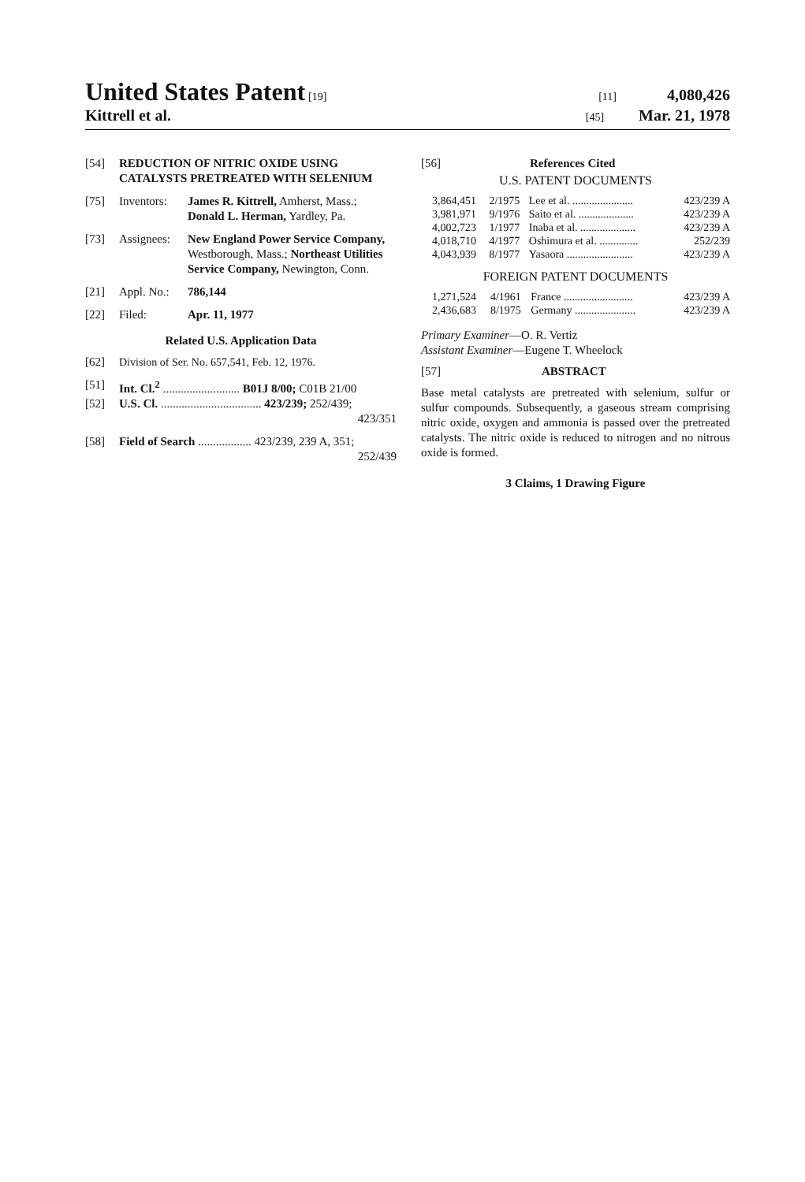United States Patent [19] [11] 4,080,426
Kittrell et al. [45] Mar. 21, 1978
[54] REDUCTION OF NITRIC OXIDE USING CATALYSTS PRETREATED WITH SELENIUM
[75] Inventors: James R. Kittrell, Amherst, Mass.; Donald L. Herman, Yardley, Pa.
[73] Assignees: New England Power Service Company, Westborough, Mass.; Northeast Utilities Service Company, Newington, Conn.
[21] Appl. No.: 786,144
[22] Filed: Apr. 11, 1977
Related U.S. Application Data
[62] Division of Ser. No. 657,541, Feb. 12, 1976.
[51] Int. Cl.<sup>2</sup> .......................... B01J 8/00; C01B 21/00
[52] U.S. Cl. .................................. 423/239; 252/439;
423/351
[58] Field of Search .................. 423/239, 239 A, 351;
252/439
[56] References Cited
U.S. PATENT DOCUMENTS
| 3,864,451 | 2/1975 | Lee et al. ...................... | 423/239 A |
| 3,981,971 | 9/1976 | Saito et al. .................... | 423/239 A |
| 4,002,723 | 1/1977 | Inaba et al. .................... | 423/239 A |
| 4,018,710 | 4/1977 | Oshimura et al. .............. | 252/239 |
| 4,043,939 | 8/1977 | Yasaora ........................ | 423/239 A |
FOREIGN PATENT DOCUMENTS
| 1,271,524 | 4/1961 | France ......................... | 423/239 A |
| 2,436,683 | 8/1975 | Germany ...................... | 423/239 A |
Primary Examiner—O. R. Vertiz
Assistant Examiner—Eugene T. Wheelock
[57] ABSTRACT
Base metal catalysts are pretreated with selenium, sulfur or sulfur compounds. Subsequently, a gaseous stream comprising nitric oxide, oxygen and ammonia is passed over the pretreated catalysts. The nitric oxide is reduced to nitrogen and no nitrous oxide is formed.
3 Claims, 1 Drawing Figure